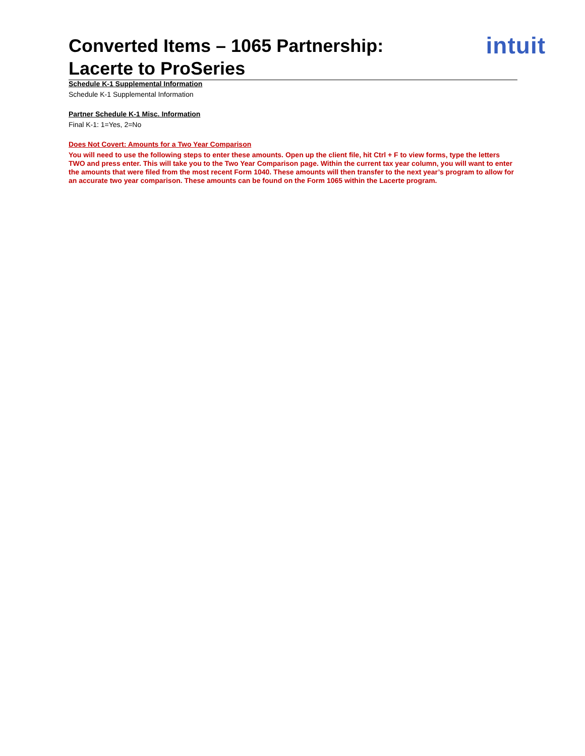Converted Items – 1065 Partnership:
Lacerte to ProSeries
intuit
Schedule K-1 Supplemental Information
Schedule K-1 Supplemental Information
Partner Schedule K-1 Misc. Information
Final K-1: 1=Yes, 2=No
Does Not Covert: Amounts for a Two Year Comparison
You will need to use the following steps to enter these amounts. Open up the client file, hit Ctrl + F to view forms, type the letters TWO and press enter. This will take you to the Two Year Comparison page. Within the current tax year column, you will want to enter the amounts that were filed from the most recent Form 1040. These amounts will then transfer to the next year’s program to allow for an accurate two year comparison. These amounts can be found on the Form 1065 within the Lacerte program.